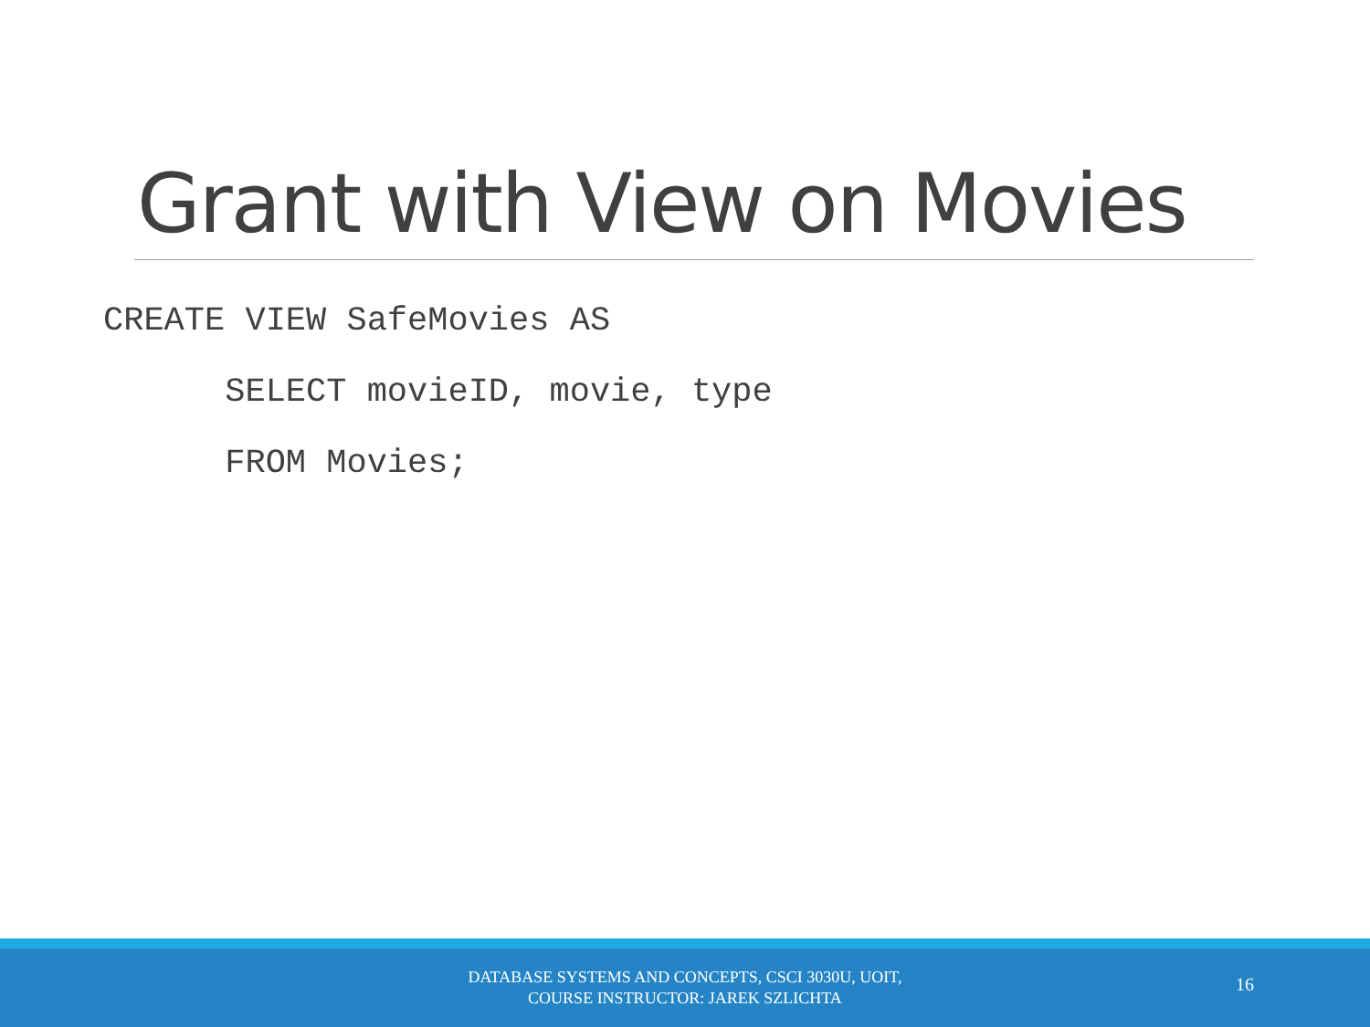Grant with View on Movies
CREATE VIEW SafeMovies AS
SELECT movieID, movie, type
FROM Movies;
DATABASE SYSTEMS AND CONCEPTS, CSCI 3030U, UOIT,
COURSE INSTRUCTOR: JAREK SZLICHTA
16